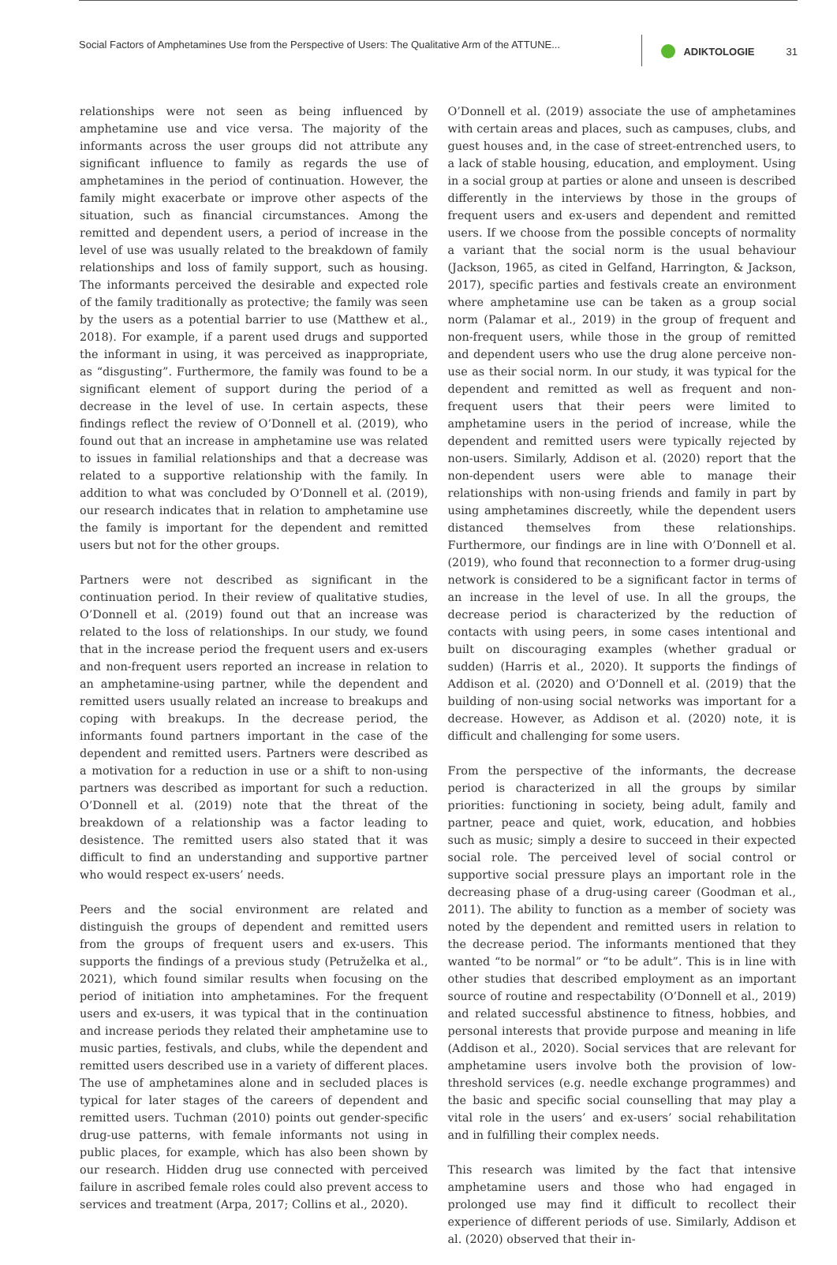Social Factors of Amphetamines Use from the Perspective of Users: The Qualitative Arm of the ATTUNE...
ADIKTOLOGIE 31
relationships were not seen as being influenced by amphetamine use and vice versa. The majority of the informants across the user groups did not attribute any significant influence to family as regards the use of amphetamines in the period of continuation. However, the family might exacerbate or improve other aspects of the situation, such as financial circumstances. Among the remitted and dependent users, a period of increase in the level of use was usually related to the breakdown of family relationships and loss of family support, such as housing. The informants perceived the desirable and expected role of the family traditionally as protective; the family was seen by the users as a potential barrier to use (Matthew et al., 2018). For example, if a parent used drugs and supported the informant in using, it was perceived as inappropriate, as “disgusting”. Furthermore, the family was found to be a significant element of support during the period of a decrease in the level of use. In certain aspects, these findings reflect the review of O’Donnell et al. (2019), who found out that an increase in amphetamine use was related to issues in familial relationships and that a decrease was related to a supportive relationship with the family. In addition to what was concluded by O’Donnell et al. (2019), our research indicates that in relation to amphetamine use the family is important for the dependent and remitted users but not for the other groups.
Partners were not described as significant in the continuation period. In their review of qualitative studies, O’Donnell et al. (2019) found out that an increase was related to the loss of relationships. In our study, we found that in the increase period the frequent users and ex-users and non-frequent users reported an increase in relation to an amphetamine-using partner, while the dependent and remitted users usually related an increase to breakups and coping with breakups. In the decrease period, the informants found partners important in the case of the dependent and remitted users. Partners were described as a motivation for a reduction in use or a shift to non-using partners was described as important for such a reduction. O’Donnell et al. (2019) note that the threat of the breakdown of a relationship was a factor leading to desistence. The remitted users also stated that it was difficult to find an understanding and supportive partner who would respect ex-users’ needs.
Peers and the social environment are related and distinguish the groups of dependent and remitted users from the groups of frequent users and ex-users. This supports the findings of a previous study (Petruželka et al., 2021), which found similar results when focusing on the period of initiation into amphetamines. For the frequent users and ex-users, it was typical that in the continuation and increase periods they related their amphetamine use to music parties, festivals, and clubs, while the dependent and remitted users described use in a variety of different places. The use of amphetamines alone and in secluded places is typical for later stages of the careers of dependent and remitted users. Tuchman (2010) points out gender-specific drug-use patterns, with female informants not using in public places, for example, which has also been shown by our research. Hidden drug use connected with perceived failure in ascribed female roles could also prevent access to services and treatment (Arpa, 2017; Collins et al., 2020).
O’Donnell et al. (2019) associate the use of amphetamines with certain areas and places, such as campuses, clubs, and guest houses and, in the case of street-entrenched users, to a lack of stable housing, education, and employment. Using in a social group at parties or alone and unseen is described differently in the interviews by those in the groups of frequent users and ex-users and dependent and remitted users. If we choose from the possible concepts of normality a variant that the social norm is the usual behaviour (Jackson, 1965, as cited in Gelfand, Harrington, & Jackson, 2017), specific parties and festivals create an environment where amphetamine use can be taken as a group social norm (Palamar et al., 2019) in the group of frequent and non-frequent users, while those in the group of remitted and dependent users who use the drug alone perceive non-use as their social norm. In our study, it was typical for the dependent and remitted as well as frequent and non-frequent users that their peers were limited to amphetamine users in the period of increase, while the dependent and remitted users were typically rejected by non-users. Similarly, Addison et al. (2020) report that the non-dependent users were able to manage their relationships with non-using friends and family in part by using amphetamines discreetly, while the dependent users distanced themselves from these relationships. Furthermore, our findings are in line with O’Donnell et al. (2019), who found that reconnection to a former drug-using network is considered to be a significant factor in terms of an increase in the level of use. In all the groups, the decrease period is characterized by the reduction of contacts with using peers, in some cases intentional and built on discouraging examples (whether gradual or sudden) (Harris et al., 2020). It supports the findings of Addison et al. (2020) and O’Donnell et al. (2019) that the building of non-using social networks was important for a decrease. However, as Addison et al. (2020) note, it is difficult and challenging for some users.
From the perspective of the informants, the decrease period is characterized in all the groups by similar priorities: functioning in society, being adult, family and partner, peace and quiet, work, education, and hobbies such as music; simply a desire to succeed in their expected social role. The perceived level of social control or supportive social pressure plays an important role in the decreasing phase of a drug-using career (Goodman et al., 2011). The ability to function as a member of society was noted by the dependent and remitted users in relation to the decrease period. The informants mentioned that they wanted “to be normal” or “to be adult”. This is in line with other studies that described employment as an important source of routine and respectability (O’Donnell et al., 2019) and related successful abstinence to fitness, hobbies, and personal interests that provide purpose and meaning in life (Addison et al., 2020). Social services that are relevant for amphetamine users involve both the provision of low-threshold services (e.g. needle exchange programmes) and the basic and specific social counselling that may play a vital role in the users’ and ex-users’ social rehabilitation and in fulfilling their complex needs.
This research was limited by the fact that intensive amphetamine users and those who had engaged in prolonged use may find it difficult to recollect their experience of different periods of use. Similarly, Addison et al. (2020) observed that their in-